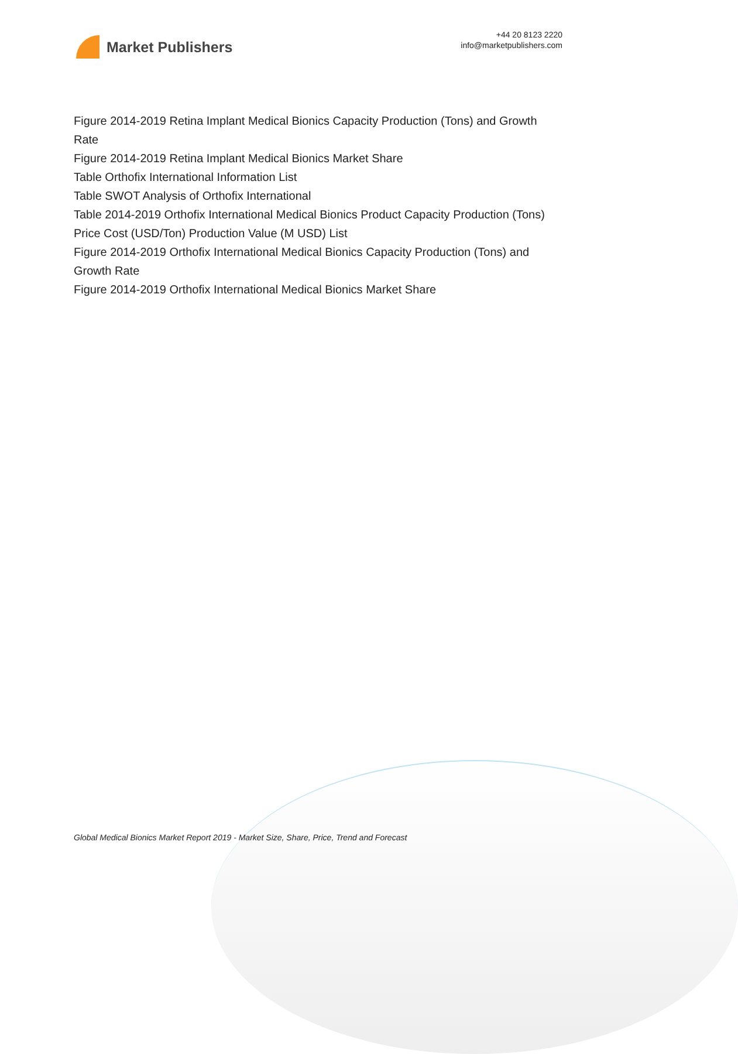Market Publishers
+44 20 8123 2220
info@marketpublishers.com
Figure 2014-2019 Retina Implant Medical Bionics Capacity Production (Tons) and Growth Rate
Figure 2014-2019 Retina Implant Medical Bionics Market Share
Table Orthofix International Information List
Table SWOT Analysis of Orthofix International
Table 2014-2019 Orthofix International Medical Bionics Product Capacity Production (Tons) Price Cost (USD/Ton) Production Value (M USD) List
Figure 2014-2019 Orthofix International Medical Bionics Capacity Production (Tons) and Growth Rate
Figure 2014-2019 Orthofix International Medical Bionics Market Share
Global Medical Bionics Market Report 2019 - Market Size, Share, Price, Trend and Forecast